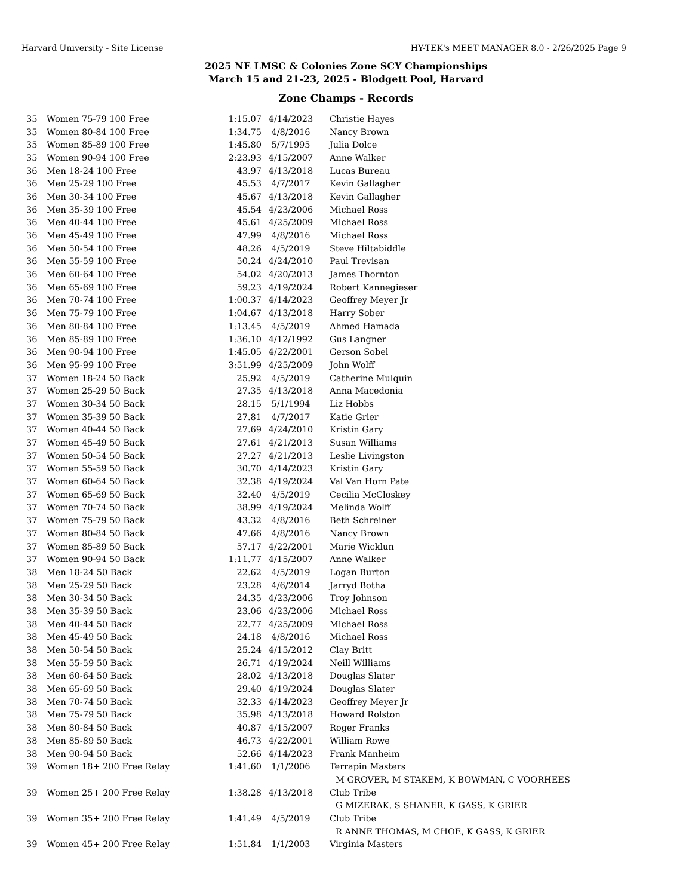Harvard University - Site License HY-TEK's MEET MANAGER 8.0 - 2/26/2025 Page 9
2025 NE LMSC & Colonies Zone SCY Championships
March 15 and 21-23, 2025 - Blodgett Pool, Harvard
Zone Champs - Records
| 35 | Women 75-79 100 Free | 1:15.07 | 4/14/2023 | Christie Hayes |
| 35 | Women 80-84 100 Free | 1:34.75 | 4/8/2016 | Nancy Brown |
| 35 | Women 85-89 100 Free | 1:45.80 | 5/7/1995 | Julia Dolce |
| 35 | Women 90-94 100 Free | 2:23.93 | 4/15/2007 | Anne Walker |
| 36 | Men 18-24 100 Free | 43.97 | 4/13/2018 | Lucas Bureau |
| 36 | Men 25-29 100 Free | 45.53 | 4/7/2017 | Kevin Gallagher |
| 36 | Men 30-34 100 Free | 45.67 | 4/13/2018 | Kevin Gallagher |
| 36 | Men 35-39 100 Free | 45.54 | 4/23/2006 | Michael Ross |
| 36 | Men 40-44 100 Free | 45.61 | 4/25/2009 | Michael Ross |
| 36 | Men 45-49 100 Free | 47.99 | 4/8/2016 | Michael Ross |
| 36 | Men 50-54 100 Free | 48.26 | 4/5/2019 | Steve Hiltabiddle |
| 36 | Men 55-59 100 Free | 50.24 | 4/24/2010 | Paul Trevisan |
| 36 | Men 60-64 100 Free | 54.02 | 4/20/2013 | James Thornton |
| 36 | Men 65-69 100 Free | 59.23 | 4/19/2024 | Robert Kannegieser |
| 36 | Men 70-74 100 Free | 1:00.37 | 4/14/2023 | Geoffrey Meyer Jr |
| 36 | Men 75-79 100 Free | 1:04.67 | 4/13/2018 | Harry Sober |
| 36 | Men 80-84 100 Free | 1:13.45 | 4/5/2019 | Ahmed Hamada |
| 36 | Men 85-89 100 Free | 1:36.10 | 4/12/1992 | Gus Langner |
| 36 | Men 90-94 100 Free | 1:45.05 | 4/22/2001 | Gerson Sobel |
| 36 | Men 95-99 100 Free | 3:51.99 | 4/25/2009 | John Wolff |
| 37 | Women 18-24 50 Back | 25.92 | 4/5/2019 | Catherine Mulquin |
| 37 | Women 25-29 50 Back | 27.35 | 4/13/2018 | Anna Macedonia |
| 37 | Women 30-34 50 Back | 28.15 | 5/1/1994 | Liz Hobbs |
| 37 | Women 35-39 50 Back | 27.81 | 4/7/2017 | Katie Grier |
| 37 | Women 40-44 50 Back | 27.69 | 4/24/2010 | Kristin Gary |
| 37 | Women 45-49 50 Back | 27.61 | 4/21/2013 | Susan Williams |
| 37 | Women 50-54 50 Back | 27.27 | 4/21/2013 | Leslie Livingston |
| 37 | Women 55-59 50 Back | 30.70 | 4/14/2023 | Kristin Gary |
| 37 | Women 60-64 50 Back | 32.38 | 4/19/2024 | Val Van Horn Pate |
| 37 | Women 65-69 50 Back | 32.40 | 4/5/2019 | Cecilia McCloskey |
| 37 | Women 70-74 50 Back | 38.99 | 4/19/2024 | Melinda Wolff |
| 37 | Women 75-79 50 Back | 43.32 | 4/8/2016 | Beth Schreiner |
| 37 | Women 80-84 50 Back | 47.66 | 4/8/2016 | Nancy Brown |
| 37 | Women 85-89 50 Back | 57.17 | 4/22/2001 | Marie Wicklun |
| 37 | Women 90-94 50 Back | 1:11.77 | 4/15/2007 | Anne Walker |
| 38 | Men 18-24 50 Back | 22.62 | 4/5/2019 | Logan Burton |
| 38 | Men 25-29 50 Back | 23.28 | 4/6/2014 | Jarryd Botha |
| 38 | Men 30-34 50 Back | 24.35 | 4/23/2006 | Troy Johnson |
| 38 | Men 35-39 50 Back | 23.06 | 4/23/2006 | Michael Ross |
| 38 | Men 40-44 50 Back | 22.77 | 4/25/2009 | Michael Ross |
| 38 | Men 45-49 50 Back | 24.18 | 4/8/2016 | Michael Ross |
| 38 | Men 50-54 50 Back | 25.24 | 4/15/2012 | Clay Britt |
| 38 | Men 55-59 50 Back | 26.71 | 4/19/2024 | Neill Williams |
| 38 | Men 60-64 50 Back | 28.02 | 4/13/2018 | Douglas Slater |
| 38 | Men 65-69 50 Back | 29.40 | 4/19/2024 | Douglas Slater |
| 38 | Men 70-74 50 Back | 32.33 | 4/14/2023 | Geoffrey Meyer Jr |
| 38 | Men 75-79 50 Back | 35.98 | 4/13/2018 | Howard Rolston |
| 38 | Men 80-84 50 Back | 40.87 | 4/15/2007 | Roger Franks |
| 38 | Men 85-89 50 Back | 46.73 | 4/22/2001 | William Rowe |
| 38 | Men 90-94 50 Back | 52.66 | 4/14/2023 | Frank Manheim |
| 39 | Women 18+ 200 Free Relay | 1:41.60 | 1/1/2006 | Terrapin Masters |
| | | | | M GROVER, M STAKEM, K BOWMAN, C VOORHEES |
| 39 | Women 25+ 200 Free Relay | 1:38.28 | 4/13/2018 | Club Tribe |
| | | | | G MIZERAK, S SHANER, K GASS, K GRIER |
| 39 | Women 35+ 200 Free Relay | 1:41.49 | 4/5/2019 | Club Tribe |
| | | | | R ANNE THOMAS, M CHOE, K GASS, K GRIER |
| 39 | Women 45+ 200 Free Relay | 1:51.84 | 1/1/2003 | Virginia Masters |